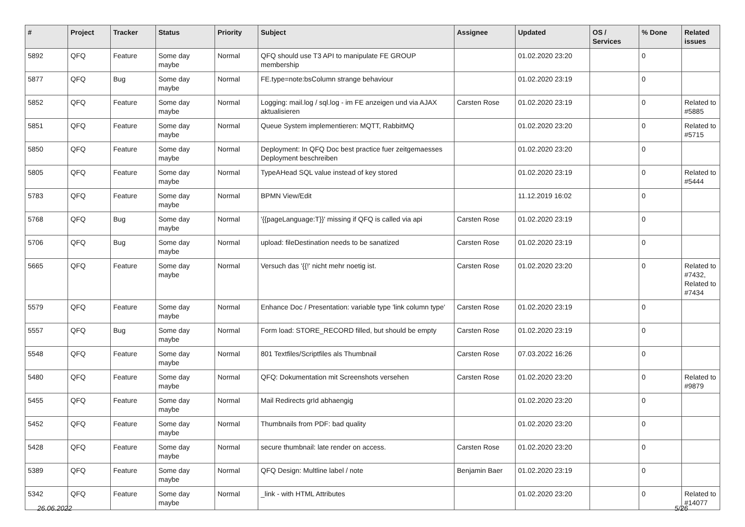| # | Project | Tracker | Status | Priority | Subject | Assignee | Updated | OS / Services | % Done | Related issues |
| --- | --- | --- | --- | --- | --- | --- | --- | --- | --- | --- |
| 5892 | QFQ | Feature | Some day maybe | Normal | QFQ should use T3 API to manipulate FE GROUP membership | | 01.02.2020 23:20 | | 0 | |
| 5877 | QFQ | Bug | Some day maybe | Normal | FE.type=note:bsColumn strange behaviour | | 01.02.2020 23:19 | | 0 | |
| 5852 | QFQ | Feature | Some day maybe | Normal | Logging: mail.log / sql.log - im FE anzeigen und via AJAX aktualisieren | Carsten Rose | 01.02.2020 23:19 | | 0 | Related to #5885 |
| 5851 | QFQ | Feature | Some day maybe | Normal | Queue System implementieren: MQTT, RabbitMQ | | 01.02.2020 23:20 | | 0 | Related to #5715 |
| 5850 | QFQ | Feature | Some day maybe | Normal | Deployment: In QFQ Doc best practice fuer zeitgemaesses Deployment beschreiben | | 01.02.2020 23:20 | | 0 | |
| 5805 | QFQ | Feature | Some day maybe | Normal | TypeAHead SQL value instead of key stored | | 01.02.2020 23:19 | | 0 | Related to #5444 |
| 5783 | QFQ | Feature | Some day maybe | Normal | BPMN View/Edit | | 11.12.2019 16:02 | | 0 | |
| 5768 | QFQ | Bug | Some day maybe | Normal | '{{pageLanguage:T}}' missing if QFQ is called via api | Carsten Rose | 01.02.2020 23:19 | | 0 | |
| 5706 | QFQ | Bug | Some day maybe | Normal | upload: fileDestination needs to be sanatized | Carsten Rose | 01.02.2020 23:19 | | 0 | |
| 5665 | QFQ | Feature | Some day maybe | Normal | Versuch das '{{!' nicht mehr noetig ist. | Carsten Rose | 01.02.2020 23:20 | | 0 | Related to #7432, Related to #7434 |
| 5579 | QFQ | Feature | Some day maybe | Normal | Enhance Doc / Presentation: variable type 'link column type' | Carsten Rose | 01.02.2020 23:19 | | 0 | |
| 5557 | QFQ | Bug | Some day maybe | Normal | Form load: STORE_RECORD filled, but should be empty | Carsten Rose | 01.02.2020 23:19 | | 0 | |
| 5548 | QFQ | Feature | Some day maybe | Normal | 801 Textfiles/Scriptfiles als Thumbnail | Carsten Rose | 07.03.2022 16:26 | | 0 | |
| 5480 | QFQ | Feature | Some day maybe | Normal | QFQ: Dokumentation mit Screenshots versehen | Carsten Rose | 01.02.2020 23:20 | | 0 | Related to #9879 |
| 5455 | QFQ | Feature | Some day maybe | Normal | Mail Redirects grId abhaengig | | 01.02.2020 23:20 | | 0 | |
| 5452 | QFQ | Feature | Some day maybe | Normal | Thumbnails from PDF: bad quality | | 01.02.2020 23:20 | | 0 | |
| 5428 | QFQ | Feature | Some day maybe | Normal | secure thumbnail: late render on access. | Carsten Rose | 01.02.2020 23:20 | | 0 | |
| 5389 | QFQ | Feature | Some day maybe | Normal | QFQ Design: Multline label / note | Benjamin Baer | 01.02.2020 23:19 | | 0 | |
| 5342 | QFQ | Feature | Some day maybe | Normal | _link - with HTML Attributes | | 01.02.2020 23:20 | | 0 | Related to #14077 |
26.06.2022 5/26